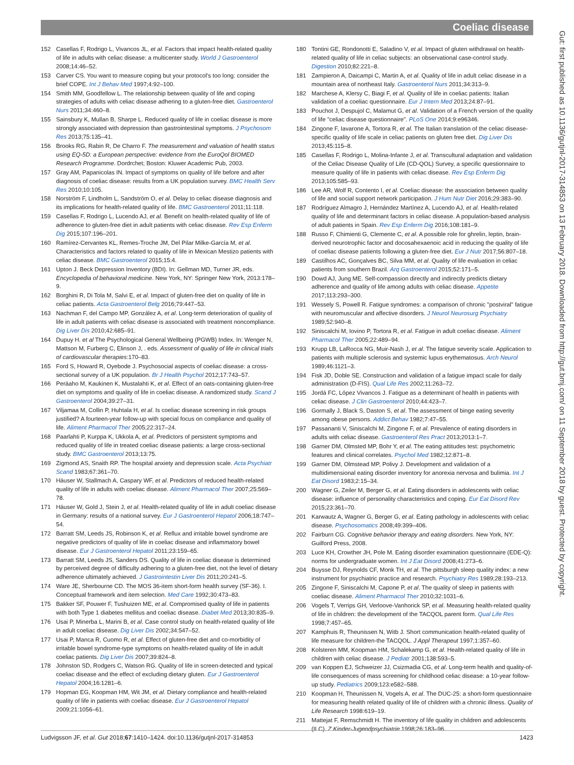Coeliac disease
Gut: first published as 10.1136/gutjnl-2017-314853 on 13 February 2018. Downloaded from http://gut.bmj.com/ on 11 September 2018 by guest. Protected by copyright.
152 Casellas F, Rodrigo L, Vivancos JL, et al. Factors that impact health-related quality of life in adults with celiac disease: a multicenter study. World J Gastroenterol 2008;14:46–52.
153 Carver CS. You want to measure coping but your protocol's too long: consider the brief COPE. Int J Behav Med 1997;4:92–100.
154 Smith MM, Goodfellow L. The relationship between quality of life and coping strategies of adults with celiac disease adhering to a gluten-free diet. Gastroenterol Nurs 2011;34:460–8.
155 Sainsbury K, Mullan B, Sharpe L. Reduced quality of life in coeliac disease is more strongly associated with depression than gastrointestinal symptoms. J Psychosom Res 2013;75:135–41.
156 Brooks RG, Rabin R, De Charro F. The measurement and valuation of health status using EQ-5D: a European perspective: evidence from the EuroQol BIOMED Research Programme. Dordrchet; Boston: Kluwer Academic Pub, 2003.
157 Gray AM, Papanicolas IN. Impact of symptoms on quality of life before and after diagnosis of coeliac disease: results from a UK population survey. BMC Health Serv Res 2010;10:105.
158 Norström F, Lindholm L, Sandström O, et al. Delay to celiac disease diagnosis and its implications for health-related quality of life. BMC Gastroenterol 2011;11:118.
159 Casellas F, Rodrigo L, Lucendo AJ, et al. Benefit on health-related quality of life of adherence to gluten-free diet in adult patients with celiac disease. Rev Esp Enferm Dig 2015;107:196–201.
160 Ramírez-Cervantes KL, Remes-Troche JM, Del Pilar Milke-García M, et al. Characteristics and factors related to quality of life in Mexican Mestizo patients with celiac disease. BMC Gastroenterol 2015;15:4.
161 Upton J. Beck Depression Inventory (BDI). In: Gellman MD, Turner JR, eds. Encyclopedia of behavioral medicine. New York, NY: Springer New York, 2013:178–9.
162 Borghini R, Di Tola M, Salvi E, et al. Impact of gluten-free diet on quality of life in celiac patients. Acta Gastroenterol Belg 2016;79:447–53.
163 Nachman F, del Campo MP, González A, et al. Long-term deterioration of quality of life in adult patients with celiac disease is associated with treatment noncompliance. Dig Liver Dis 2010;42:685–91.
164 Dupuy H. et al The Psychological General Wellbeing (PGWB) Index. In: Wenger N, Mattson M, Furberg C, Elinson J, . eds. Assessment of quality of life in clinical trials of cardiovascular therapies:170–83.
165 Ford S, Howard R, Oyebode J. Psychosocial aspects of coeliac disease: a cross-sectional survey of a UK population. Br J Health Psychol 2012;17:743–57.
166 Peräaho M, Kaukinen K, Mustalahti K, et al. Effect of an oats-containing gluten-free diet on symptoms and quality of life in coeliac disease. A randomized study. Scand J Gastroenterol 2004;39:27–31.
167 Viljamaa M, Collin P, Huhtala H, et al. Is coeliac disease screening in risk groups justified? A fourteen-year follow-up with special focus on compliance and quality of life. Aliment Pharmacol Ther 2005;22:317–24.
168 Paarlahti P, Kurppa K, Ukkola A, et al. Predictors of persistent symptoms and reduced quality of life in treated coeliac disease patients: a large cross-sectional study. BMC Gastroenterol 2013;13:75.
169 Zigmond AS, Snaith RP. The hospital anxiety and depression scale. Acta Psychiatr Scand 1983;67:361–70.
170 Häuser W, Stallmach A, Caspary WF, et al. Predictors of reduced health-related quality of life in adults with coeliac disease. Aliment Pharmacol Ther 2007;25:569–78.
171 Häuser W, Gold J, Stein J, et al. Health-related quality of life in adult coeliac disease in Germany: results of a national survey. Eur J Gastroenterol Hepatol 2006;18:747–54.
172 Barratt SM, Leeds JS, Robinson K, et al. Reflux and irritable bowel syndrome are negative predictors of quality of life in coeliac disease and inflammatory bowel disease. Eur J Gastroenterol Hepatol 2011;23:159–65.
173 Barratt SM, Leeds JS, Sanders DS. Quality of life in coeliac disease is determined by perceived degree of difficulty adhering to a gluten-free diet, not the level of dietary adherence ultimately achieved. J Gastrointestin Liver Dis 2011;20:241–5.
174 Ware JE, Sherbourne CD. The MOS 36-item short-form health survey (SF-36). I. Conceptual framework and item selection. Med Care 1992;30:473–83.
175 Bakker SF, Pouwer F, Tushuizen ME, et al. Compromised quality of life in patients with both Type 1 diabetes mellitus and coeliac disease. Diabet Med 2013;30:835–9.
176 Usai P, Minerba L, Marini B, et al. Case control study on health-related quality of life in adult coeliac disease. Dig Liver Dis 2002;34:547–52.
177 Usai P, Manca R, Cuomo R, et al. Effect of gluten-free diet and co-morbidity of irritable bowel syndrome-type symptoms on health-related quality of life in adult coeliac patients. Dig Liver Dis 2007;39:824–8.
178 Johnston SD, Rodgers C, Watson RG. Quality of life in screen-detected and typical coeliac disease and the effect of excluding dietary gluten. Eur J Gastroenterol Hepatol 2004;16:1281–6.
179 Hopman EG, Koopman HM, Wit JM, et al. Dietary compliance and health-related quality of life in patients with coeliac disease. Eur J Gastroenterol Hepatol 2009;21:1056–61.
180 Tontini GE, Rondonotti E, Saladino V, et al. Impact of gluten withdrawal on health-related quality of life in celiac subjects: an observational case-control study. Digestion 2010;82:221–8.
181 Zampieron A, Daicampi C, Martin A, et al. Quality of life in adult celiac disease in a mountain area of northeast Italy. Gastroenterol Nurs 2011;34:313–9.
182 Marchese A, Klersy C, Biagi F, et al. Quality of life in coeliac patients: Italian validation of a coeliac questionnaire. Eur J Intern Med 2013;24:87–91.
183 Pouchot J, Despujol C, Malamut G, et al. Validation of a French version of the quality of life "celiac disease questionnaire". PLoS One 2014;9:e96346.
184 Zingone F, Iavarone A, Tortora R, et al. The Italian translation of the celiac disease-specific quality of life scale in celiac patients on gluten free diet. Dig Liver Dis 2013;45:115–8.
185 Casellas F, Rodrigo L, Molina-Infante J, et al. Transcultural adaptation and validation of the Celiac Disease Quality of Life (CD-QOL) Survey, a specific questionnaire to measure quality of life in patients with celiac disease. Rev Esp Enferm Dig 2013;105:585–93.
186 Lee AR, Wolf R, Contento I, et al. Coeliac disease: the association between quality of life and social support network participation. J Hum Nutr Diet 2016;29:383–90.
187 Rodríguez Almagro J, Hernández Martínez A, Lucendo AJ, et al. Health-related quality of life and determinant factors in celiac disease. A population-based analysis of adult patients in Spain. Rev Esp Enferm Dig 2016;108:181–9.
188 Russo F, Chimienti G, Clemente C, et al. A possible role for ghrelin, leptin, brain-derived neurotrophic factor and docosahexaenoic acid in reducing the quality of life of coeliac disease patients following a gluten-free diet. Eur J Nutr 2017;56:807–18.
189 Castilhos AC, Gonçalves BC, Silva MM, et al. Quality of life evaluation in celiac patients from southern Brazil. Arq Gastroenterol 2015;52:171–5.
190 Dowd AJ, Jung ME. Self-compassion directly and indirectly predicts dietary adherence and quality of life among adults with celiac disease. Appetite 2017;113:293–300.
191 Wessely S, Powell R. Fatigue syndromes: a comparison of chronic "postviral" fatigue with neuromuscular and affective disorders. J Neurol Neurosurg Psychiatry 1989;52:940–8.
192 Siniscalchi M, Iovino P, Tortora R, et al. Fatigue in adult coeliac disease. Aliment Pharmacol Ther 2005;22:489–94.
193 Krupp LB, LaRocca NG, Muir-Nash J, et al. The fatigue severity scale. Application to patients with multiple sclerosis and systemic lupus erythematosus. Arch Neurol 1989;46:1121–3.
194 Fisk JD, Doble SE. Construction and validation of a fatigue impact scale for daily administration (D-FIS). Qual Life Res 2002;11:263–72.
195 Jordá FC, López Vivancos J. Fatigue as a determinant of health in patients with celiac disease. J Clin Gastroenterol 2010;44:423–7.
196 Gormally J, Black S, Daston S, et al. The assessment of binge eating severity among obese persons. Addict Behav 1982;7:47–55.
197 Passananti V, Siniscalchi M, Zingone F, et al. Prevalence of eating disorders in adults with celiac disease. Gastroenterol Res Pract 2013;2013:1–7.
198 Garner DM, Olmsted MP, Bohr Y, et al. The eating attitudes test: psychometric features and clinical correlates. Psychol Med 1982;12:871–8.
199 Garner DM, Olmstead MP, Polivy J. Development and validation of a multidimensional eating disorder inventory for anorexia nervosa and bulimia. Int J Eat Disord 1983;2:15–34.
200 Wagner G, Zeiler M, Berger G, et al. Eating disorders in adolescents with celiac disease: influence of personality characteristics and coping. Eur Eat Disord Rev 2015;23:361–70.
201 Karwautz A, Wagner G, Berger G, et al. Eating pathology in adolescents with celiac disease. Psychosomatics 2008;49:399–406.
202 Fairburn CG. Cognitive behavior therapy and eating disorders. New York, NY: Guilford Press, 2008.
203 Luce KH, Crowther JH, Pole M. Eating disorder examination questionnaire (EDE-Q): norms for undergraduate women. Int J Eat Disord 2008;41:273–6.
204 Buysse DJ, Reynolds CF, Monk TH, et al. The pittsburgh sleep quality index: a new instrument for psychiatric practice and research. Psychiatry Res 1989;28:193–213.
205 Zingone F, Siniscalchi M, Capone P, et al. The quality of sleep in patients with coeliac disease. Aliment Pharmacol Ther 2010;32:1031–6.
206 Vogels T, Verrips GH, Verloove-Vanhorick SP, et al. Measuring health-related quality of life in children: the development of the TACQOL parent form. Qual Life Res 1998;7:457–65.
207 Kamphuis R, Theunissen N, Witb J. Short communication health-related quality of life measure for children-the TACQOL. J Appl Therapeut 1997;1:357–60.
208 Kolsteren MM, Koopman HM, Schalekamp G, et al. Health-related quality of life in children with celiac disease. J Pediatr 2001;138:593–5.
209 van Koppen EJ, Schweizer JJ, Csizmadia CG, et al. Long-term health and quality-of-life consequences of mass screening for childhood celiac disease: a 10-year follow-up study. Pediatrics 2009;123:e582–588.
210 Koopman H, Theunissen N, Vogels A, et al. The DUC-25: a short-form questionnaire for measuring health related quality of life of children with a chronic illness. Quality of Life Research 1998:619–19.
211 Mattejat F, Remschmidt H. The inventory of life quality in children and adolescents (ILC). Z Kinder-Jugendpsychiatrie 1998;26:183–96.
Ludvigsson JF, et al. Gut 2018;67:1410–1424. doi:10.1136/gutjnl-2017-314853 1423